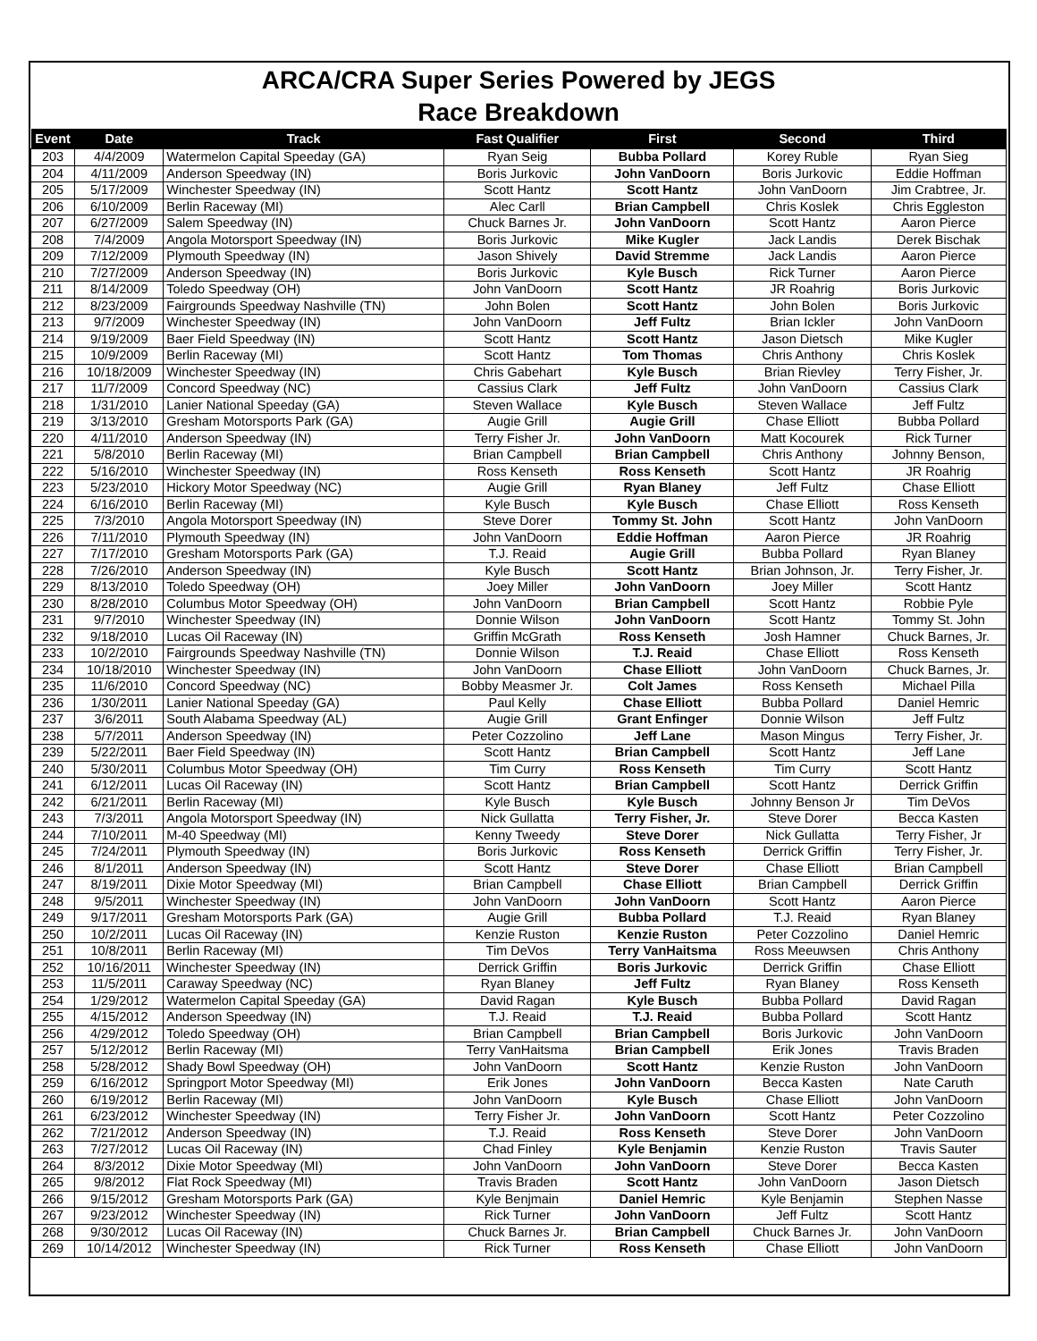ARCA/CRA Super Series Powered by JEGS
Race Breakdown
| Event | Date | Track | Fast Qualifier | First | Second | Third |
| --- | --- | --- | --- | --- | --- | --- |
| 203 | 4/4/2009 | Watermelon Capital Speeday (GA) | Ryan Seig | Bubba Pollard | Korey Ruble | Ryan Sieg |
| 204 | 4/11/2009 | Anderson Speedway (IN) | Boris Jurkovic | John VanDoorn | Boris Jurkovic | Eddie Hoffman |
| 205 | 5/17/2009 | Winchester Speedway (IN) | Scott Hantz | Scott Hantz | John VanDoorn | Jim Crabtree, Jr. |
| 206 | 6/10/2009 | Berlin Raceway (MI) | Alec Carll | Brian Campbell | Chris Koslek | Chris Eggleston |
| 207 | 6/27/2009 | Salem Speedway (IN) | Chuck Barnes Jr. | John VanDoorn | Scott Hantz | Aaron Pierce |
| 208 | 7/4/2009 | Angola Motorsport Speedway (IN) | Boris Jurkovic | Mike Kugler | Jack Landis | Derek Bischak |
| 209 | 7/12/2009 | Plymouth Speedway (IN) | Jason Shively | David Stremme | Jack Landis | Aaron Pierce |
| 210 | 7/27/2009 | Anderson Speedway (IN) | Boris Jurkovic | Kyle Busch | Rick Turner | Aaron Pierce |
| 211 | 8/14/2009 | Toledo Speedway (OH) | John VanDoorn | Scott Hantz | JR Roahrig | Boris Jurkovic |
| 212 | 8/23/2009 | Fairgrounds Speedway Nashville (TN) | John Bolen | Scott Hantz | John Bolen | Boris Jurkovic |
| 213 | 9/7/2009 | Winchester Speedway (IN) | John VanDoorn | Jeff Fultz | Brian Ickler | John VanDoorn |
| 214 | 9/19/2009 | Baer Field Speedway (IN) | Scott Hantz | Scott Hantz | Jason Dietsch | Mike Kugler |
| 215 | 10/9/2009 | Berlin Raceway (MI) | Scott Hantz | Tom Thomas | Chris Anthony | Chris Koslek |
| 216 | 10/18/2009 | Winchester Speedway (IN) | Chris Gabehart | Kyle Busch | Brian Rievley | Terry Fisher, Jr. |
| 217 | 11/7/2009 | Concord Speedway (NC) | Cassius Clark | Jeff Fultz | John VanDoorn | Cassius Clark |
| 218 | 1/31/2010 | Lanier National Speeday (GA) | Steven Wallace | Kyle Busch | Steven Wallace | Jeff Fultz |
| 219 | 3/13/2010 | Gresham Motorsports Park (GA) | Augie Grill | Augie Grill | Chase Elliott | Bubba Pollard |
| 220 | 4/11/2010 | Anderson Speedway (IN) | Terry Fisher Jr. | John VanDoorn | Matt Kocourek | Rick Turner |
| 221 | 5/8/2010 | Berlin Raceway (MI) | Brian Campbell | Brian Campbell | Chris Anthony | Johnny Benson, |
| 222 | 5/16/2010 | Winchester Speedway (IN) | Ross Kenseth | Ross Kenseth | Scott Hantz | JR Roahrig |
| 223 | 5/23/2010 | Hickory Motor Speedway (NC) | Augie Grill | Ryan Blaney | Jeff Fultz | Chase Elliott |
| 224 | 6/16/2010 | Berlin Raceway (MI) | Kyle Busch | Kyle Busch | Chase Elliott | Ross Kenseth |
| 225 | 7/3/2010 | Angola Motorsport Speedway (IN) | Steve Dorer | Tommy St. John | Scott Hantz | John VanDoorn |
| 226 | 7/11/2010 | Plymouth Speedway (IN) | John VanDoorn | Eddie Hoffman | Aaron Pierce | JR Roahrig |
| 227 | 7/17/2010 | Gresham Motorsports Park (GA) | T.J. Reaid | Augie Grill | Bubba Pollard | Ryan Blaney |
| 228 | 7/26/2010 | Anderson Speedway (IN) | Kyle Busch | Scott Hantz | Brian Johnson, Jr. | Terry Fisher, Jr. |
| 229 | 8/13/2010 | Toledo Speedway (OH) | Joey Miller | John VanDoorn | Joey Miller | Scott Hantz |
| 230 | 8/28/2010 | Columbus Motor Speedway (OH) | John VanDoorn | Brian Campbell | Scott Hantz | Robbie Pyle |
| 231 | 9/7/2010 | Winchester Speedway (IN) | Donnie Wilson | John VanDoorn | Scott Hantz | Tommy St. John |
| 232 | 9/18/2010 | Lucas Oil Raceway (IN) | Griffin McGrath | Ross Kenseth | Josh Hamner | Chuck Barnes, Jr. |
| 233 | 10/2/2010 | Fairgrounds Speedway Nashville (TN) | Donnie Wilson | T.J. Reaid | Chase Elliott | Ross Kenseth |
| 234 | 10/18/2010 | Winchester Speedway (IN) | John VanDoorn | Chase Elliott | John VanDoorn | Chuck Barnes, Jr. |
| 235 | 11/6/2010 | Concord Speedway (NC) | Bobby Measmer Jr. | Colt James | Ross Kenseth | Michael Pilla |
| 236 | 1/30/2011 | Lanier National Speeday (GA) | Paul Kelly | Chase Elliott | Bubba Pollard | Daniel Hemric |
| 237 | 3/6/2011 | South Alabama Speedway (AL) | Augie Grill | Grant Enfinger | Donnie Wilson | Jeff Fultz |
| 238 | 5/7/2011 | Anderson Speedway (IN) | Peter Cozzolino | Jeff Lane | Mason Mingus | Terry Fisher, Jr. |
| 239 | 5/22/2011 | Baer Field Speedway (IN) | Scott Hantz | Brian Campbell | Scott Hantz | Jeff Lane |
| 240 | 5/30/2011 | Columbus Motor Speedway (OH) | Tim Curry | Ross Kenseth | Tim Curry | Scott Hantz |
| 241 | 6/12/2011 | Lucas Oil Raceway (IN) | Scott Hantz | Brian Campbell | Scott Hantz | Derrick Griffin |
| 242 | 6/21/2011 | Berlin Raceway (MI) | Kyle Busch | Kyle Busch | Johnny Benson Jr | Tim DeVos |
| 243 | 7/3/2011 | Angola Motorsport Speedway (IN) | Nick Gullatta | Terry Fisher, Jr. | Steve Dorer | Becca Kasten |
| 244 | 7/10/2011 | M-40 Speedway (MI) | Kenny Tweedy | Steve Dorer | Nick Gullatta | Terry Fisher, Jr |
| 245 | 7/24/2011 | Plymouth Speedway (IN) | Boris Jurkovic | Ross Kenseth | Derrick Griffin | Terry Fisher, Jr. |
| 246 | 8/1/2011 | Anderson Speedway (IN) | Scott Hantz | Steve Dorer | Chase Elliott | Brian Campbell |
| 247 | 8/19/2011 | Dixie Motor Speedway (MI) | Brian Campbell | Chase Elliott | Brian Campbell | Derrick Griffin |
| 248 | 9/5/2011 | Winchester Speedway (IN) | John VanDoorn | John VanDoorn | Scott Hantz | Aaron Pierce |
| 249 | 9/17/2011 | Gresham Motorsports Park (GA) | Augie Grill | Bubba Pollard | T.J. Reaid | Ryan Blaney |
| 250 | 10/2/2011 | Lucas Oil Raceway (IN) | Kenzie Ruston | Kenzie Ruston | Peter Cozzolino | Daniel Hemric |
| 251 | 10/8/2011 | Berlin Raceway (MI) | Tim DeVos | Terry VanHaitsma | Ross Meeuwsen | Chris Anthony |
| 252 | 10/16/2011 | Winchester Speedway (IN) | Derrick Griffin | Boris Jurkovic | Derrick Griffin | Chase Elliott |
| 253 | 11/5/2011 | Caraway Speedway (NC) | Ryan Blaney | Jeff Fultz | Ryan Blaney | Ross Kenseth |
| 254 | 1/29/2012 | Watermelon Capital Speeday (GA) | David Ragan | Kyle Busch | Bubba Pollard | David Ragan |
| 255 | 4/15/2012 | Anderson Speedway (IN) | T.J. Reaid | T.J. Reaid | Bubba Pollard | Scott Hantz |
| 256 | 4/29/2012 | Toledo Speedway (OH) | Brian Campbell | Brian Campbell | Boris Jurkovic | John VanDoorn |
| 257 | 5/12/2012 | Berlin Raceway (MI) | Terry VanHaitsma | Brian Campbell | Erik Jones | Travis Braden |
| 258 | 5/28/2012 | Shady Bowl Speedway (OH) | John VanDoorn | Scott Hantz | Kenzie Ruston | John VanDoorn |
| 259 | 6/16/2012 | Springport Motor Speedway (MI) | Erik Jones | John VanDoorn | Becca Kasten | Nate Caruth |
| 260 | 6/19/2012 | Berlin Raceway (MI) | John VanDoorn | Kyle Busch | Chase Elliott | John VanDoorn |
| 261 | 6/23/2012 | Winchester Speedway (IN) | Terry Fisher Jr. | John VanDoorn | Scott Hantz | Peter Cozzolino |
| 262 | 7/21/2012 | Anderson Speedway (IN) | T.J. Reaid | Ross Kenseth | Steve Dorer | John VanDoorn |
| 263 | 7/27/2012 | Lucas Oil Raceway (IN) | Chad Finley | Kyle Benjamin | Kenzie Ruston | Travis Sauter |
| 264 | 8/3/2012 | Dixie Motor Speedway (MI) | John VanDoorn | John VanDoorn | Steve Dorer | Becca Kasten |
| 265 | 9/8/2012 | Flat Rock Speedway (MI) | Travis Braden | Scott Hantz | John VanDoorn | Jason Dietsch |
| 266 | 9/15/2012 | Gresham Motorsports Park (GA) | Kyle Benjmain | Daniel Hemric | Kyle Benjamin | Stephen Nasse |
| 267 | 9/23/2012 | Winchester Speedway (IN) | Rick Turner | John VanDoorn | Jeff Fultz | Scott Hantz |
| 268 | 9/30/2012 | Lucas Oil Raceway (IN) | Chuck Barnes Jr. | Brian Campbell | Chuck Barnes Jr. | John VanDoorn |
| 269 | 10/14/2012 | Winchester Speedway (IN) | Rick Turner | Ross Kenseth | Chase Elliott | John VanDoorn |